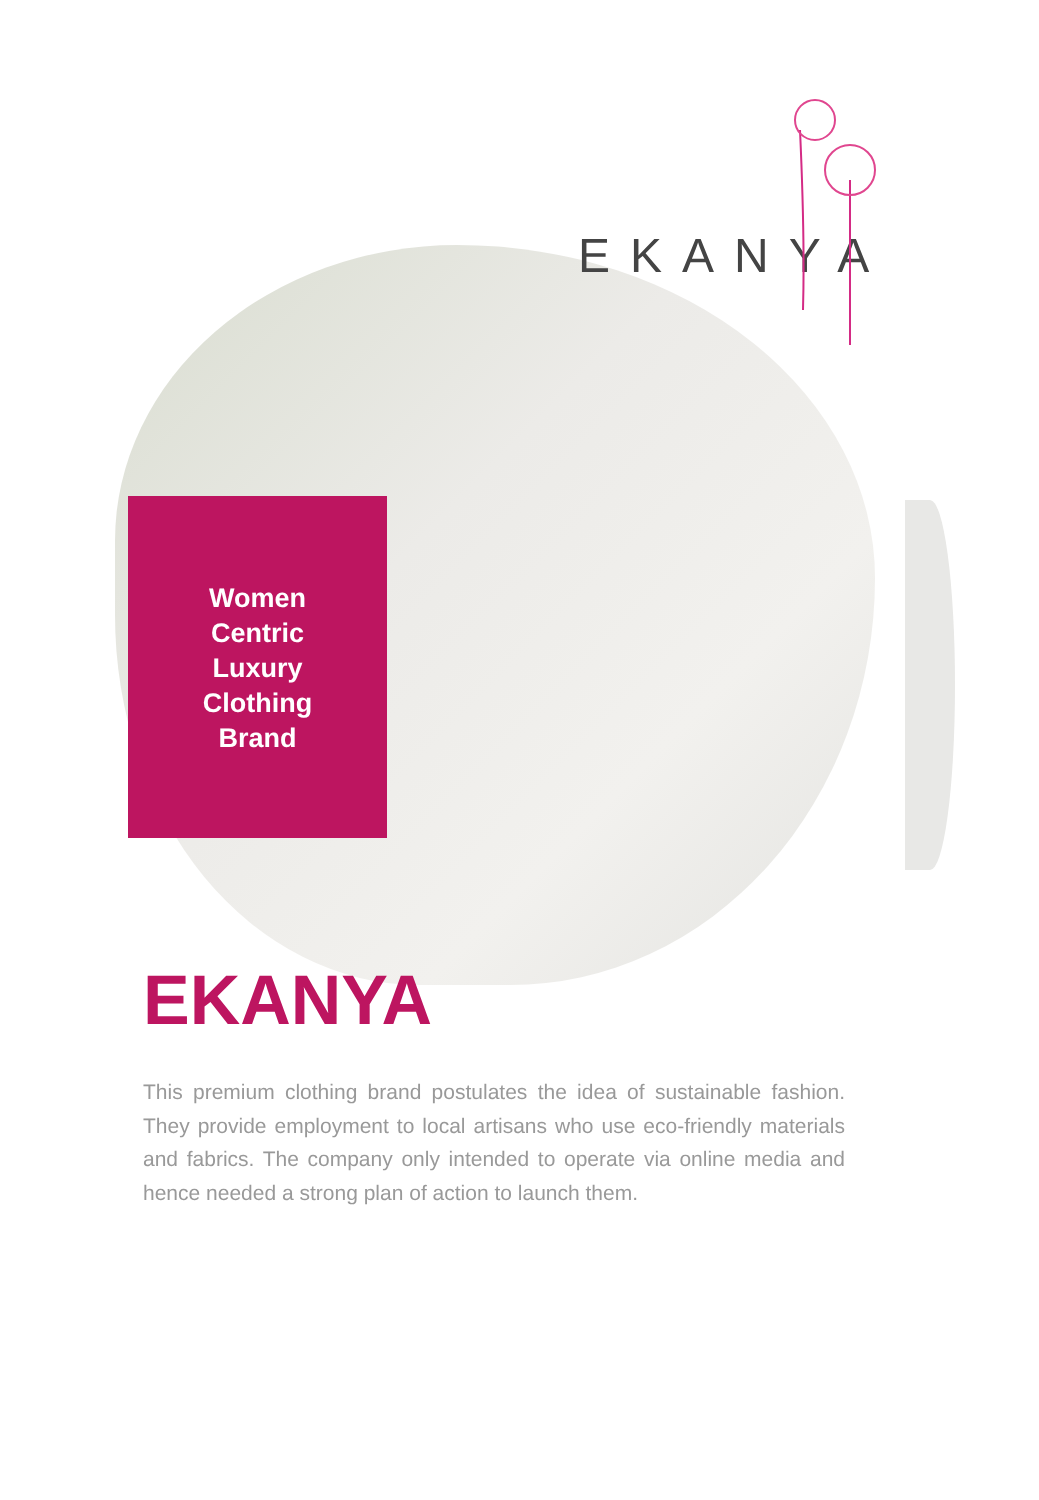EKANYA
Women
Centric
Luxury
Clothing
Brand
EKANYA
This premium clothing brand postulates the idea of sustainable fashion. They provide employment to local artisans who use eco-friendly materials and fabrics. The company only intended to operate via online media and hence needed a strong plan of action to launch them.